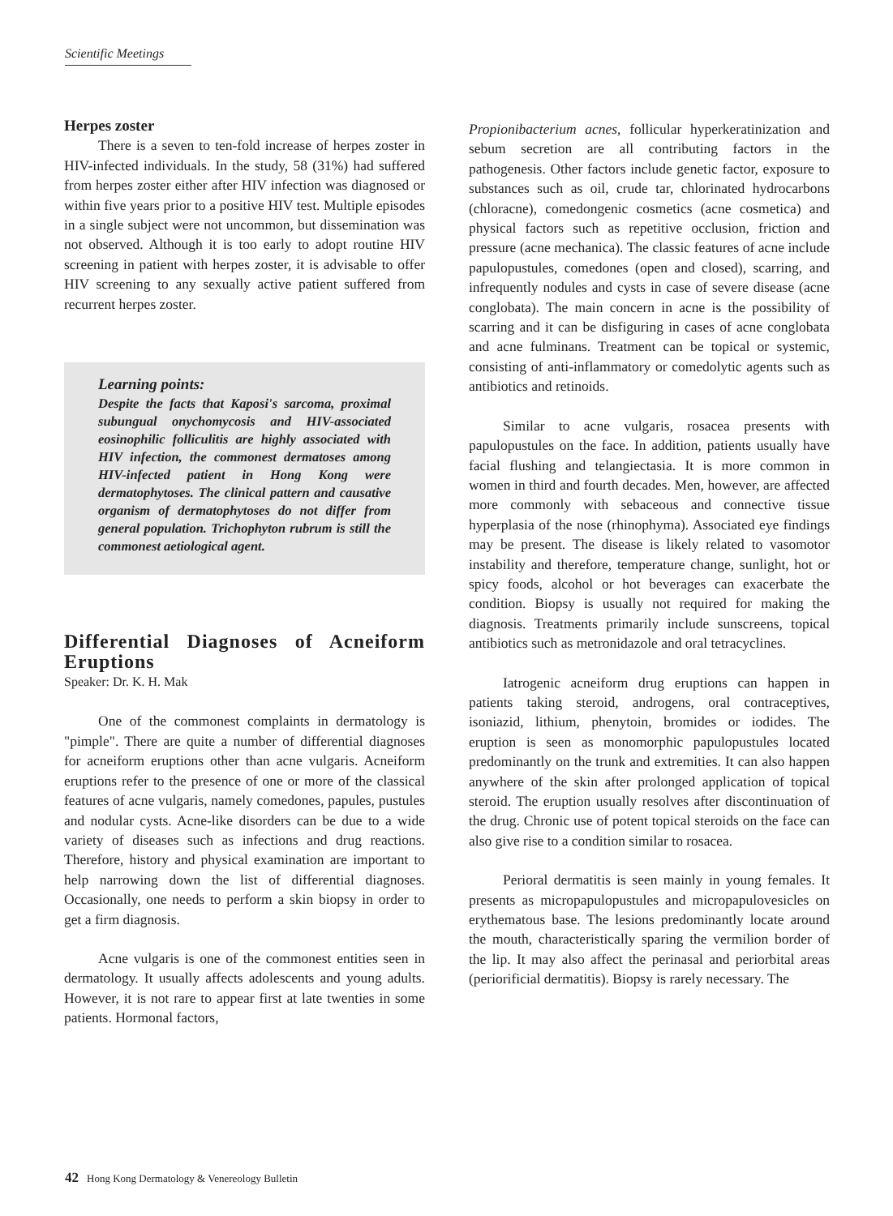Scientific Meetings
Herpes zoster
There is a seven to ten-fold increase of herpes zoster in HIV-infected individuals. In the study, 58 (31%) had suffered from herpes zoster either after HIV infection was diagnosed or within five years prior to a positive HIV test. Multiple episodes in a single subject were not uncommon, but dissemination was not observed. Although it is too early to adopt routine HIV screening in patient with herpes zoster, it is advisable to offer HIV screening to any sexually active patient suffered from recurrent herpes zoster.
Learning points:
Despite the facts that Kaposi's sarcoma, proximal subungual onychomycosis and HIV-associated eosinophilic folliculitis are highly associated with HIV infection, the commonest dermatoses among HIV-infected patient in Hong Kong were dermatophytoses. The clinical pattern and causative organism of dermatophytoses do not differ from general population. Trichophyton rubrum is still the commonest aetiological agent.
Differential Diagnoses of Acneiform Eruptions
Speaker: Dr. K. H. Mak
One of the commonest complaints in dermatology is "pimple". There are quite a number of differential diagnoses for acneiform eruptions other than acne vulgaris. Acneiform eruptions refer to the presence of one or more of the classical features of acne vulgaris, namely comedones, papules, pustules and nodular cysts. Acne-like disorders can be due to a wide variety of diseases such as infections and drug reactions. Therefore, history and physical examination are important to help narrowing down the list of differential diagnoses. Occasionally, one needs to perform a skin biopsy in order to get a firm diagnosis.
Acne vulgaris is one of the commonest entities seen in dermatology. It usually affects adolescents and young adults. However, it is not rare to appear first at late twenties in some patients. Hormonal factors,
Propionibacterium acnes, follicular hyperkeratinization and sebum secretion are all contributing factors in the pathogenesis. Other factors include genetic factor, exposure to substances such as oil, crude tar, chlorinated hydrocarbons (chloracne), comedongenic cosmetics (acne cosmetica) and physical factors such as repetitive occlusion, friction and pressure (acne mechanica). The classic features of acne include papulopustules, comedones (open and closed), scarring, and infrequently nodules and cysts in case of severe disease (acne conglobata). The main concern in acne is the possibility of scarring and it can be disfiguring in cases of acne conglobata and acne fulminans. Treatment can be topical or systemic, consisting of anti-inflammatory or comedolytic agents such as antibiotics and retinoids.
Similar to acne vulgaris, rosacea presents with papulopustules on the face. In addition, patients usually have facial flushing and telangiectasia. It is more common in women in third and fourth decades. Men, however, are affected more commonly with sebaceous and connective tissue hyperplasia of the nose (rhinophyma). Associated eye findings may be present. The disease is likely related to vasomotor instability and therefore, temperature change, sunlight, hot or spicy foods, alcohol or hot beverages can exacerbate the condition. Biopsy is usually not required for making the diagnosis. Treatments primarily include sunscreens, topical antibiotics such as metronidazole and oral tetracyclines.
Iatrogenic acneiform drug eruptions can happen in patients taking steroid, androgens, oral contraceptives, isoniazid, lithium, phenytoin, bromides or iodides. The eruption is seen as monomorphic papulopustules located predominantly on the trunk and extremities. It can also happen anywhere of the skin after prolonged application of topical steroid. The eruption usually resolves after discontinuation of the drug. Chronic use of potent topical steroids on the face can also give rise to a condition similar to rosacea.
Perioral dermatitis is seen mainly in young females. It presents as micropapulopustules and micropapulovesicles on erythematous base. The lesions predominantly locate around the mouth, characteristically sparing the vermilion border of the lip. It may also affect the perinasal and periorbital areas (periorificial dermatitis). Biopsy is rarely necessary. The
42 Hong Kong Dermatology & Venereology Bulletin